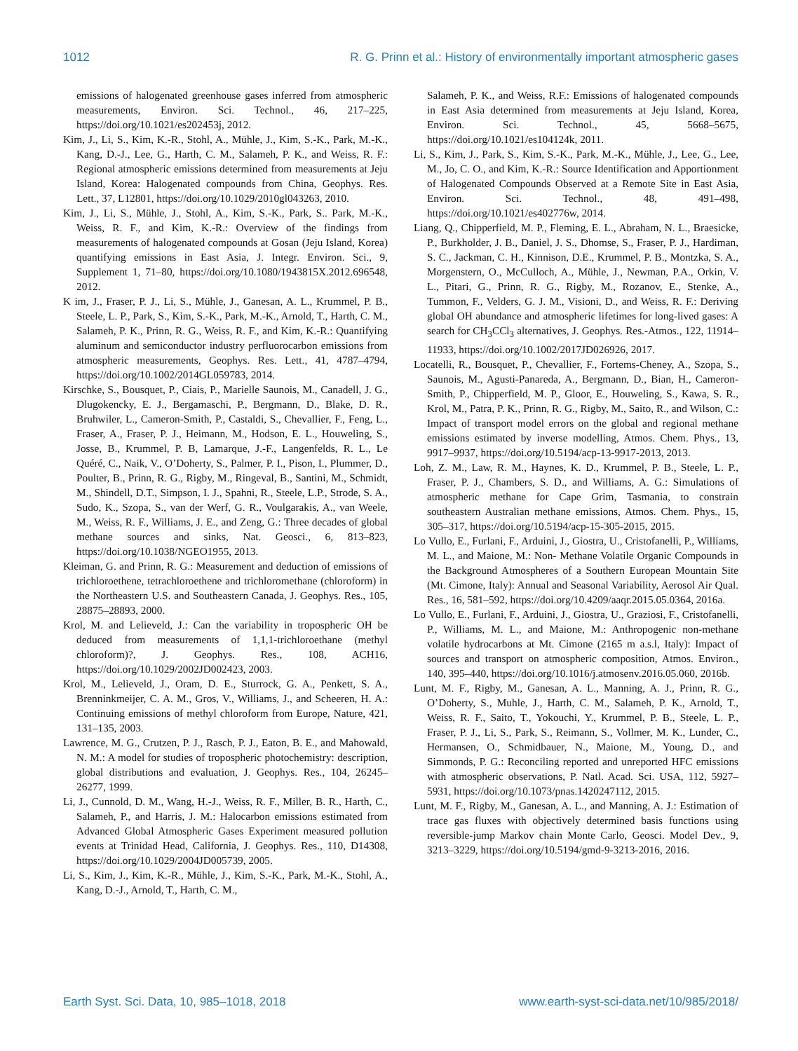1012 R. G. Prinn et al.: History of environmentally important atmospheric gases
emissions of halogenated greenhouse gases inferred from atmospheric measurements, Environ. Sci. Technol., 46, 217–225, https://doi.org/10.1021/es202453j, 2012.
Kim, J., Li, S., Kim, K.-R., Stohl, A., Mühle, J., Kim, S.-K., Park, M.-K., Kang, D.-J., Lee, G., Harth, C. M., Salameh, P. K., and Weiss, R. F.: Regional atmospheric emissions determined from measurements at Jeju Island, Korea: Halogenated compounds from China, Geophys. Res. Lett., 37, L12801, https://doi.org/10.1029/2010gl043263, 2010.
Kim, J., Li, S., Mühle, J., Stohl, A., Kim, S.-K., Park, S.. Park, M.-K., Weiss, R. F., and Kim, K.-R.: Overview of the findings from measurements of halogenated compounds at Gosan (Jeju Island, Korea) quantifying emissions in East Asia, J. Integr. Environ. Sci., 9, Supplement 1, 71–80, https://doi.org/10.1080/1943815X.2012.696548, 2012.
K im, J., Fraser, P. J., Li, S., Mühle, J., Ganesan, A. L., Krummel, P. B., Steele, L. P., Park, S., Kim, S.-K., Park, M.-K., Arnold, T., Harth, C. M., Salameh, P. K., Prinn, R. G., Weiss, R. F., and Kim, K.-R.: Quantifying aluminum and semiconductor industry perfluorocarbon emissions from atmospheric measurements, Geophys. Res. Lett., 41, 4787–4794, https://doi.org/10.1002/2014GL059783, 2014.
Kirschke, S., Bousquet, P., Ciais, P., Marielle Saunois, M., Canadell, J. G., Dlugokencky, E. J., Bergamaschi, P., Bergmann, D., Blake, D. R., Bruhwiler, L., Cameron-Smith, P., Castaldi, S., Chevallier, F., Feng, L., Fraser, A., Fraser, P. J., Heimann, M., Hodson, E. L., Houweling, S., Josse, B., Krummel, P. B, Lamarque, J.-F., Langenfelds, R. L., Le Quéré, C., Naik, V., O’Doherty, S., Palmer, P. I., Pison, I., Plummer, D., Poulter, B., Prinn, R. G., Rigby, M., Ringeval, B., Santini, M., Schmidt, M., Shindell, D.T., Simpson, I. J., Spahni, R., Steele, L.P., Strode, S. A., Sudo, K., Szopa, S., van der Werf, G. R., Voulgarakis, A., van Weele, M., Weiss, R. F., Williams, J. E., and Zeng, G.: Three decades of global methane sources and sinks, Nat. Geosci., 6, 813–823, https://doi.org/10.1038/NGEO1955, 2013.
Kleiman, G. and Prinn, R. G.: Measurement and deduction of emissions of trichloroethene, tetrachloroethene and trichloromethane (chloroform) in the Northeastern U.S. and Southeastern Canada, J. Geophys. Res., 105, 28875–28893, 2000.
Krol, M. and Lelieveld, J.: Can the variability in tropospheric OH be deduced from measurements of 1,1,1-trichloroethane (methyl chloroform)?, J. Geophys. Res., 108, ACH16, https://doi.org/10.1029/2002JD002423, 2003.
Krol, M., Lelieveld, J., Oram, D. E., Sturrock, G. A., Penkett, S. A., Brenninkmeijer, C. A. M., Gros, V., Williams, J., and Scheeren, H. A.: Continuing emissions of methyl chloroform from Europe, Nature, 421, 131–135, 2003.
Lawrence, M. G., Crutzen, P. J., Rasch, P. J., Eaton, B. E., and Mahowald, N. M.: A model for studies of tropospheric photochemistry: description, global distributions and evaluation, J. Geophys. Res., 104, 26245–26277, 1999.
Li, J., Cunnold, D. M., Wang, H.-J., Weiss, R. F., Miller, B. R., Harth, C., Salameh, P., and Harris, J. M.: Halocarbon emissions estimated from Advanced Global Atmospheric Gases Experiment measured pollution events at Trinidad Head, California, J. Geophys. Res., 110, D14308, https://doi.org/10.1029/2004JD005739, 2005.
Li, S., Kim, J., Kim, K.-R., Mühle, J., Kim, S.-K., Park, M.-K., Stohl, A., Kang, D.-J., Arnold, T., Harth, C. M.,
Salameh, P. K., and Weiss, R.F.: Emissions of halogenated compounds in East Asia determined from measurements at Jeju Island, Korea, Environ. Sci. Technol., 45, 5668–5675, https://doi.org/10.1021/es104124k, 2011.
Li, S., Kim, J., Park, S., Kim, S.-K., Park, M.-K., Mühle, J., Lee, G., Lee, M., Jo, C. O., and Kim, K.-R.: Source Identification and Apportionment of Halogenated Compounds Observed at a Remote Site in East Asia, Environ. Sci. Technol., 48, 491–498, https://doi.org/10.1021/es402776w, 2014.
Liang, Q., Chipperfield, M. P., Fleming, E. L., Abraham, N. L., Braesicke, P., Burkholder, J. B., Daniel, J. S., Dhomse, S., Fraser, P. J., Hardiman, S. C., Jackman, C. H., Kinnison, D.E., Krummel, P. B., Montzka, S. A., Morgenstern, O., McCulloch, A., Mühle, J., Newman, P.A., Orkin, V. L., Pitari, G., Prinn, R. G., Rigby, M., Rozanov, E., Stenke, A., Tummon, F., Velders, G. J. M., Visioni, D., and Weiss, R. F.: Deriving global OH abundance and atmospheric lifetimes for long-lived gases: A search for CH<sub>3</sub>CCl<sub>3</sub> alternatives, J. Geophys. Res.-Atmos., 122, 11914–11933, https://doi.org/10.1002/2017JD026926, 2017.
Locatelli, R., Bousquet, P., Chevallier, F., Fortems-Cheney, A., Szopa, S., Saunois, M., Agusti-Panareda, A., Bergmann, D., Bian, H., Cameron-Smith, P., Chipperfield, M. P., Gloor, E., Houweling, S., Kawa, S. R., Krol, M., Patra, P. K., Prinn, R. G., Rigby, M., Saito, R., and Wilson, C.: Impact of transport model errors on the global and regional methane emissions estimated by inverse modelling, Atmos. Chem. Phys., 13, 9917–9937, https://doi.org/10.5194/acp-13-9917-2013, 2013.
Loh, Z. M., Law, R. M., Haynes, K. D., Krummel, P. B., Steele, L. P., Fraser, P. J., Chambers, S. D., and Williams, A. G.: Simulations of atmospheric methane for Cape Grim, Tasmania, to constrain southeastern Australian methane emissions, Atmos. Chem. Phys., 15, 305–317, https://doi.org/10.5194/acp-15-305-2015, 2015.
Lo Vullo, E., Furlani, F., Arduini, J., Giostra, U., Cristofanelli, P., Williams, M. L., and Maione, M.: Non- Methane Volatile Organic Compounds in the Background Atmospheres of a Southern European Mountain Site (Mt. Cimone, Italy): Annual and Seasonal Variability, Aerosol Air Qual. Res., 16, 581–592, https://doi.org/10.4209/aaqr.2015.05.0364, 2016a.
Lo Vullo, E., Furlani, F., Arduini, J., Giostra, U., Graziosi, F., Cristofanelli, P., Williams, M. L., and Maione, M.: Anthropogenic non-methane volatile hydrocarbons at Mt. Cimone (2165 m a.s.l, Italy): Impact of sources and transport on atmospheric composition, Atmos. Environ., 140, 395–440, https://doi.org/10.1016/j.atmosenv.2016.05.060, 2016b.
Lunt, M. F., Rigby, M., Ganesan, A. L., Manning, A. J., Prinn, R. G., O’Doherty, S., Muhle, J., Harth, C. M., Salameh, P. K., Arnold, T., Weiss, R. F., Saito, T., Yokouchi, Y., Krummel, P. B., Steele, L. P., Fraser, P. J., Li, S., Park, S., Reimann, S., Vollmer, M. K., Lunder, C., Hermansen, O., Schmidbauer, N., Maione, M., Young, D., and Simmonds, P. G.: Reconciling reported and unreported HFC emissions with atmospheric observations, P. Natl. Acad. Sci. USA, 112, 5927–5931, https://doi.org/10.1073/pnas.1420247112, 2015.
Lunt, M. F., Rigby, M., Ganesan, A. L., and Manning, A. J.: Estimation of trace gas fluxes with objectively determined basis functions using reversible-jump Markov chain Monte Carlo, Geosci. Model Dev., 9, 3213–3229, https://doi.org/10.5194/gmd-9-3213-2016, 2016.
Earth Syst. Sci. Data, 10, 985–1018, 2018 www.earth-syst-sci-data.net/10/985/2018/